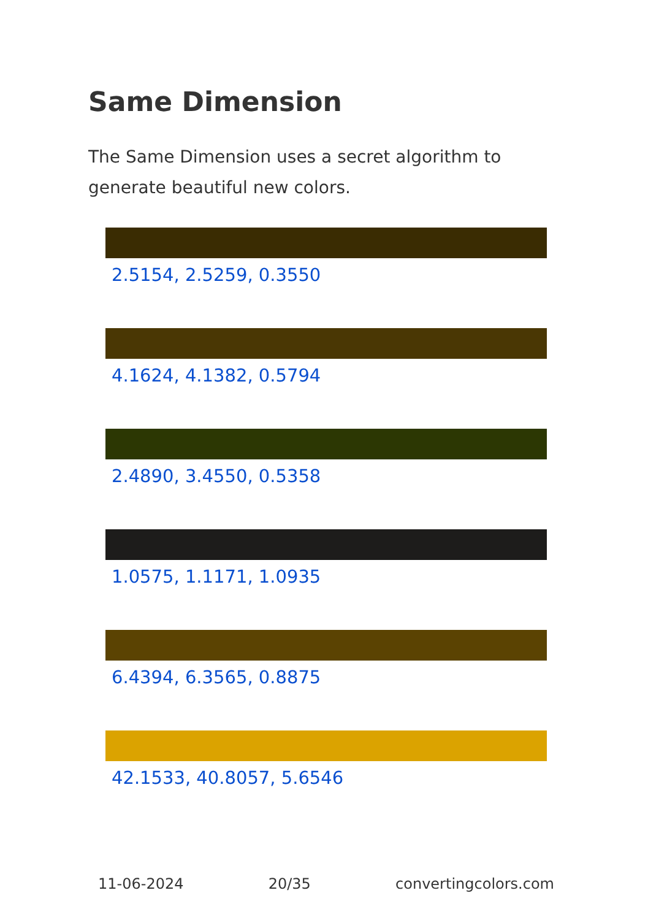Same Dimension
The Same Dimension uses a secret algorithm to generate beautiful new colors.
2.5154, 2.5259, 0.3550
4.1624, 4.1382, 0.5794
2.4890, 3.4550, 0.5358
1.0575, 1.1171, 1.0935
6.4394, 6.3565, 0.8875
42.1533, 40.8057, 5.6546
11-06-2024 20/35 convertingcolors.com